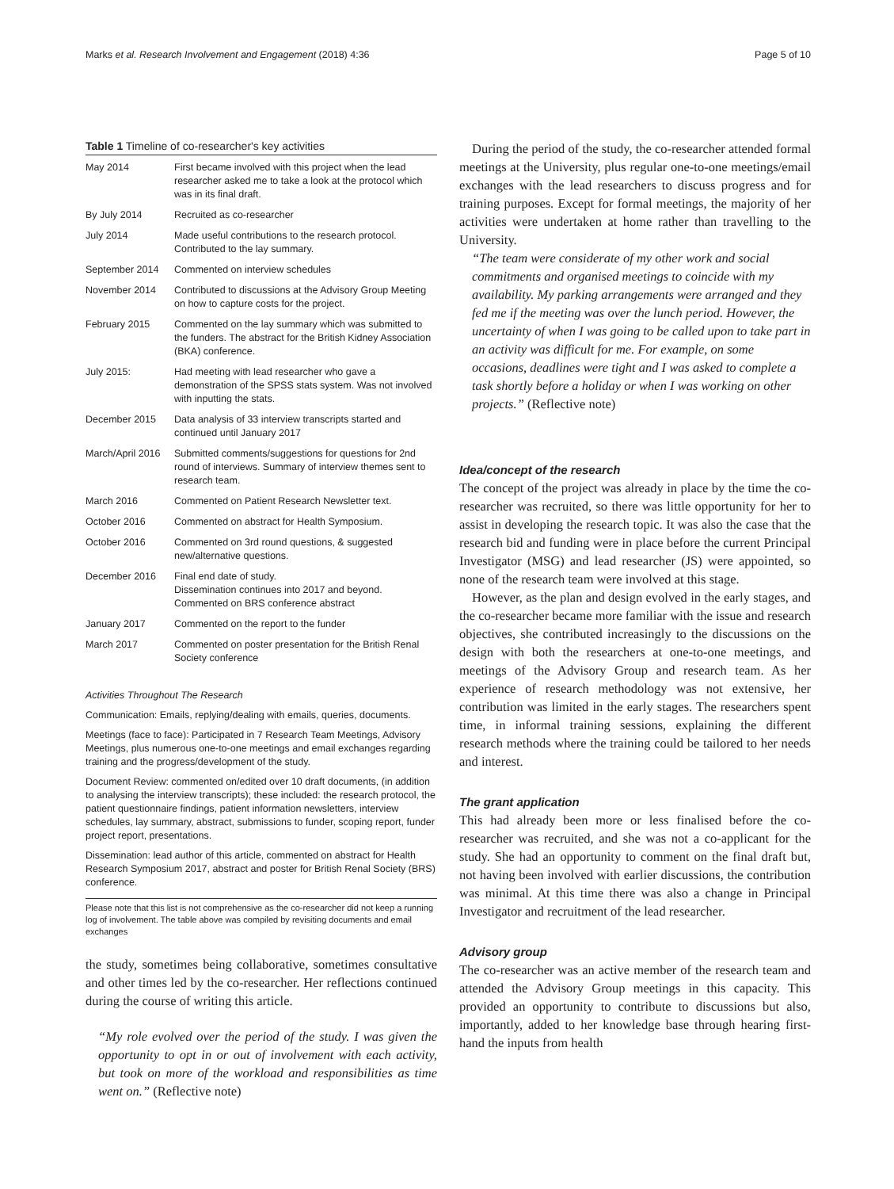Marks et al. Research Involvement and Engagement (2018) 4:36 Page 5 of 10
Table 1 Timeline of co-researcher's key activities
| May 2014 | First became involved with this project when the lead researcher asked me to take a look at the protocol which was in its final draft. |
| By July 2014 | Recruited as co-researcher |
| July 2014 | Made useful contributions to the research protocol. Contributed to the lay summary. |
| September 2014 | Commented on interview schedules |
| November 2014 | Contributed to discussions at the Advisory Group Meeting on how to capture costs for the project. |
| February 2015 | Commented on the lay summary which was submitted to the funders. The abstract for the British Kidney Association (BKA) conference. |
| July 2015: | Had meeting with lead researcher who gave a demonstration of the SPSS stats system. Was not involved with inputting the stats. |
| December 2015 | Data analysis of 33 interview transcripts started and continued until January 2017 |
| March/April 2016 | Submitted comments/suggestions for questions for 2nd round of interviews. Summary of interview themes sent to research team. |
| March 2016 | Commented on Patient Research Newsletter text. |
| October 2016 | Commented on abstract for Health Symposium. |
| October 2016 | Commented on 3rd round questions, & suggested new/alternative questions. |
| December 2016 | Final end date of study. Dissemination continues into 2017 and beyond. Commented on BRS conference abstract |
| January 2017 | Commented on the report to the funder |
| March 2017 | Commented on poster presentation for the British Renal Society conference |
Activities Throughout The Research
Communication: Emails, replying/dealing with emails, queries, documents.
Meetings (face to face): Participated in 7 Research Team Meetings, Advisory Meetings, plus numerous one-to-one meetings and email exchanges regarding training and the progress/development of the study.
Document Review: commented on/edited over 10 draft documents, (in addition to analysing the interview transcripts); these included: the research protocol, the patient questionnaire findings, patient information newsletters, interview schedules, lay summary, abstract, submissions to funder, scoping report, funder project report, presentations.
Dissemination: lead author of this article, commented on abstract for Health Research Symposium 2017, abstract and poster for British Renal Society (BRS) conference.
Please note that this list is not comprehensive as the co-researcher did not keep a running log of involvement. The table above was compiled by revisiting documents and email exchanges
the study, sometimes being collaborative, sometimes consultative and other times led by the co-researcher. Her reflections continued during the course of writing this article.
“My role evolved over the period of the study. I was given the opportunity to opt in or out of involvement with each activity, but took on more of the workload and responsibilities as time went on.” (Reflective note)
During the period of the study, the co-researcher attended formal meetings at the University, plus regular one-to-one meetings/email exchanges with the lead researchers to discuss progress and for training purposes. Except for formal meetings, the majority of her activities were undertaken at home rather than travelling to the University.
“The team were considerate of my other work and social commitments and organised meetings to coincide with my availability. My parking arrangements were arranged and they fed me if the meeting was over the lunch period. However, the uncertainty of when I was going to be called upon to take part in an activity was difficult for me. For example, on some occasions, deadlines were tight and I was asked to complete a task shortly before a holiday or when I was working on other projects.” (Reflective note)
Idea/concept of the research
The concept of the project was already in place by the time the co-researcher was recruited, so there was little opportunity for her to assist in developing the research topic. It was also the case that the research bid and funding were in place before the current Principal Investigator (MSG) and lead researcher (JS) were appointed, so none of the research team were involved at this stage.
However, as the plan and design evolved in the early stages, and the co-researcher became more familiar with the issue and research objectives, she contributed increasingly to the discussions on the design with both the researchers at one-to-one meetings, and meetings of the Advisory Group and research team. As her experience of research methodology was not extensive, her contribution was limited in the early stages. The researchers spent time, in informal training sessions, explaining the different research methods where the training could be tailored to her needs and interest.
The grant application
This had already been more or less finalised before the co-researcher was recruited, and she was not a co-applicant for the study. She had an opportunity to comment on the final draft but, not having been involved with earlier discussions, the contribution was minimal. At this time there was also a change in Principal Investigator and recruitment of the lead researcher.
Advisory group
The co-researcher was an active member of the research team and attended the Advisory Group meetings in this capacity. This provided an opportunity to contribute to discussions but also, importantly, added to her knowledge base through hearing first-hand the inputs from health